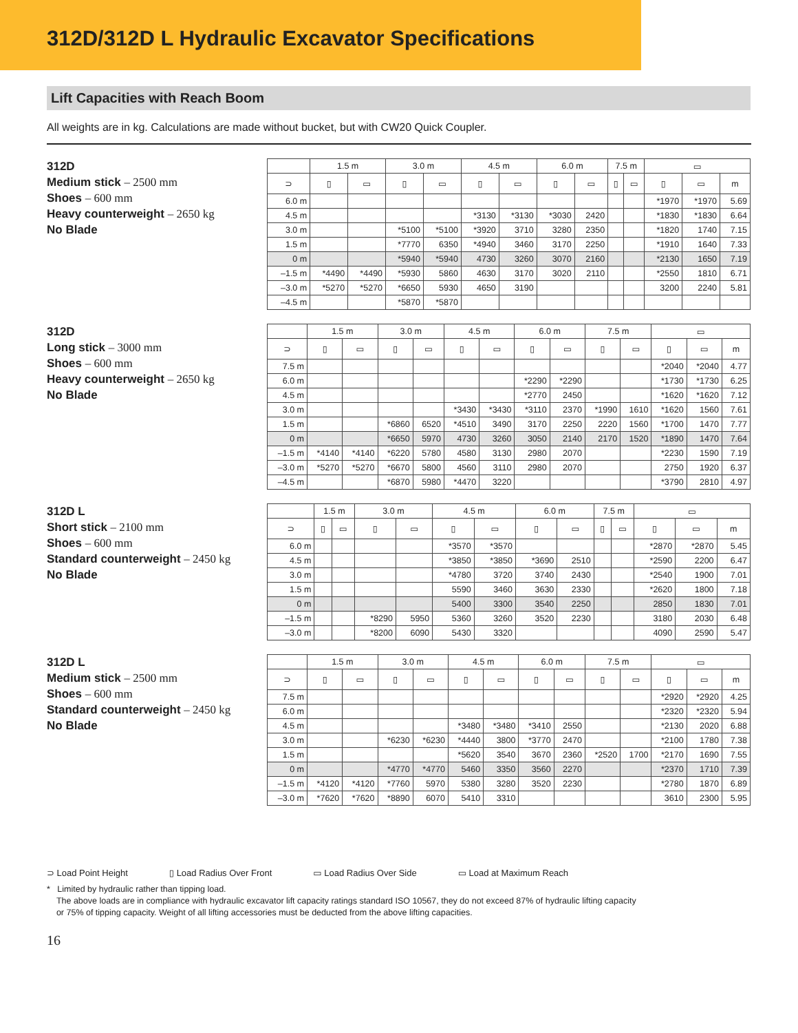312D/312D L Hydraulic Excavator Specifications
Lift Capacities with Reach Boom
All weights are in kg. Calculations are made without bucket, but with CW20 Quick Coupler.
312D
Medium stick – 2500 mm
Shoes – 600 mm
Heavy counterweight – 2650 kg
No Blade
| | 1.5 m | | 3.0 m | | 4.5 m | | 6.0 m | | 7.5 m | | ▭ | | |
| --- | --- | --- | --- | --- | --- | --- | --- | --- | --- | --- | --- | --- | --- |
| ⊃ | ▯ | ▭ | ▯ | ▭ | ▯ | ▭ | ▯ | ▭ | ▯ | ▭ | ▯ | ▭ | m |
| 6.0 m | | | | | | | | | | | *1970 | *1970 | 5.69 |
| 4.5 m | | | | | *3130 | *3130 | *3030 | 2420 | | | *1830 | *1830 | 6.64 |
| 3.0 m | | | *5100 | *5100 | *3920 | 3710 | 3280 | 2350 | | | *1820 | 1740 | 7.15 |
| 1.5 m | | | *7770 | 6350 | *4940 | 3460 | 3170 | 2250 | | | *1910 | 1640 | 7.33 |
| 0 m | | | *5940 | *5940 | 4730 | 3260 | 3070 | 2160 | | | *2130 | 1650 | 7.19 |
| –1.5 m | *4490 | *4490 | *5930 | 5860 | 4630 | 3170 | 3020 | 2110 | | | *2550 | 1810 | 6.71 |
| –3.0 m | *5270 | *5270 | *6650 | 5930 | 4650 | 3190 | | | | | 3200 | 2240 | 5.81 |
| –4.5 m | | | *5870 | *5870 | | | | | | | | | |
312D
Long stick – 3000 mm
Shoes – 600 mm
Heavy counterweight – 2650 kg
No Blade
| | 1.5 m | | 3.0 m | | 4.5 m | | 6.0 m | | 7.5 m | | ▭ | | |
| --- | --- | --- | --- | --- | --- | --- | --- | --- | --- | --- | --- | --- | --- |
| ⊃ | ▯ | ▭ | ▯ | ▭ | ▯ | ▭ | ▯ | ▭ | ▯ | ▭ | ▯ | ▭ | m |
| 7.5 m | | | | | | | | | | | *2040 | *2040 | 4.77 |
| 6.0 m | | | | | | | *2290 | *2290 | | | *1730 | *1730 | 6.25 |
| 4.5 m | | | | | | | *2770 | 2450 | | | *1620 | *1620 | 7.12 |
| 3.0 m | | | | | *3430 | *3430 | *3110 | 2370 | *1990 | 1610 | *1620 | 1560 | 7.61 |
| 1.5 m | | | *6860 | 6520 | *4510 | 3490 | 3170 | 2250 | 2220 | 1560 | *1700 | 1470 | 7.77 |
| 0 m | | | *6650 | 5970 | 4730 | 3260 | 3050 | 2140 | 2170 | 1520 | *1890 | 1470 | 7.64 |
| –1.5 m | *4140 | *4140 | *6220 | 5780 | 4580 | 3130 | 2980 | 2070 | | | *2230 | 1590 | 7.19 |
| –3.0 m | *5270 | *5270 | *6670 | 5800 | 4560 | 3110 | 2980 | 2070 | | | 2750 | 1920 | 6.37 |
| –4.5 m | | | *6870 | 5980 | *4470 | 3220 | | | | | *3790 | 2810 | 4.97 |
312D L
Short stick – 2100 mm
Shoes – 600 mm
Standard counterweight – 2450 kg
No Blade
| | 1.5 m | | 3.0 m | | 4.5 m | | 6.0 m | | 7.5 m | | ▭ | | |
| --- | --- | --- | --- | --- | --- | --- | --- | --- | --- | --- | --- | --- | --- |
| ⊃ | ▯ | ▭ | ▯ | ▭ | ▯ | ▭ | ▯ | ▭ | ▯ | ▭ | ▯ | ▭ | m |
| 6.0 m | | | | | *3570 | *3570 | | | | | *2870 | *2870 | 5.45 |
| 4.5 m | | | | | *3850 | *3850 | *3690 | 2510 | | | *2590 | 2200 | 6.47 |
| 3.0 m | | | | | *4780 | 3720 | 3740 | 2430 | | | *2540 | 1900 | 7.01 |
| 1.5 m | | | | | 5590 | 3460 | 3630 | 2330 | | | *2620 | 1800 | 7.18 |
| 0 m | | | | | 5400 | 3300 | 3540 | 2250 | | | 2850 | 1830 | 7.01 |
| –1.5 m | | | *8290 | 5950 | 5360 | 3260 | 3520 | 2230 | | | 3180 | 2030 | 6.48 |
| –3.0 m | | | *8200 | 6090 | 5430 | 3320 | | | | | 4090 | 2590 | 5.47 |
312D L
Medium stick – 2500 mm
Shoes – 600 mm
Standard counterweight – 2450 kg
No Blade
| | 1.5 m | | 3.0 m | | 4.5 m | | 6.0 m | | 7.5 m | | ▭ | | |
| --- | --- | --- | --- | --- | --- | --- | --- | --- | --- | --- | --- | --- | --- |
| ⊃ | ▯ | ▭ | ▯ | ▭ | ▯ | ▭ | ▯ | ▭ | ▯ | ▭ | ▯ | ▭ | m |
| 7.5 m | | | | | | | | | | | *2920 | *2920 | 4.25 |
| 6.0 m | | | | | | | | | | | *2320 | *2320 | 5.94 |
| 4.5 m | | | | | *3480 | *3480 | *3410 | 2550 | | | *2130 | 2020 | 6.88 |
| 3.0 m | | | *6230 | *6230 | *4440 | 3800 | *3770 | 2470 | | | *2100 | 1780 | 7.38 |
| 1.5 m | | | | | *5620 | 3540 | 3670 | 2360 | *2520 | 1700 | *2170 | 1690 | 7.55 |
| 0 m | | | *4770 | *4770 | 5460 | 3350 | 3560 | 2270 | | | *2370 | 1710 | 7.39 |
| –1.5 m | *4120 | *4120 | *7760 | 5970 | 5380 | 3280 | 3520 | 2230 | | | *2780 | 1870 | 6.89 |
| –3.0 m | *7620 | *7620 | *8890 | 6070 | 5410 | 3310 | | | | | 3610 | 2300 | 5.95 |
⊃ Load Point Height ▯ Load Radius Over Front ▭ Load Radius Over Side ▭ Load at Maximum Reach
* Limited by hydraulic rather than tipping load.
The above loads are in compliance with hydraulic excavator lift capacity ratings standard ISO 10567, they do not exceed 87% of hydraulic lifting capacity
or 75% of tipping capacity. Weight of all lifting accessories must be deducted from the above lifting capacities.
16